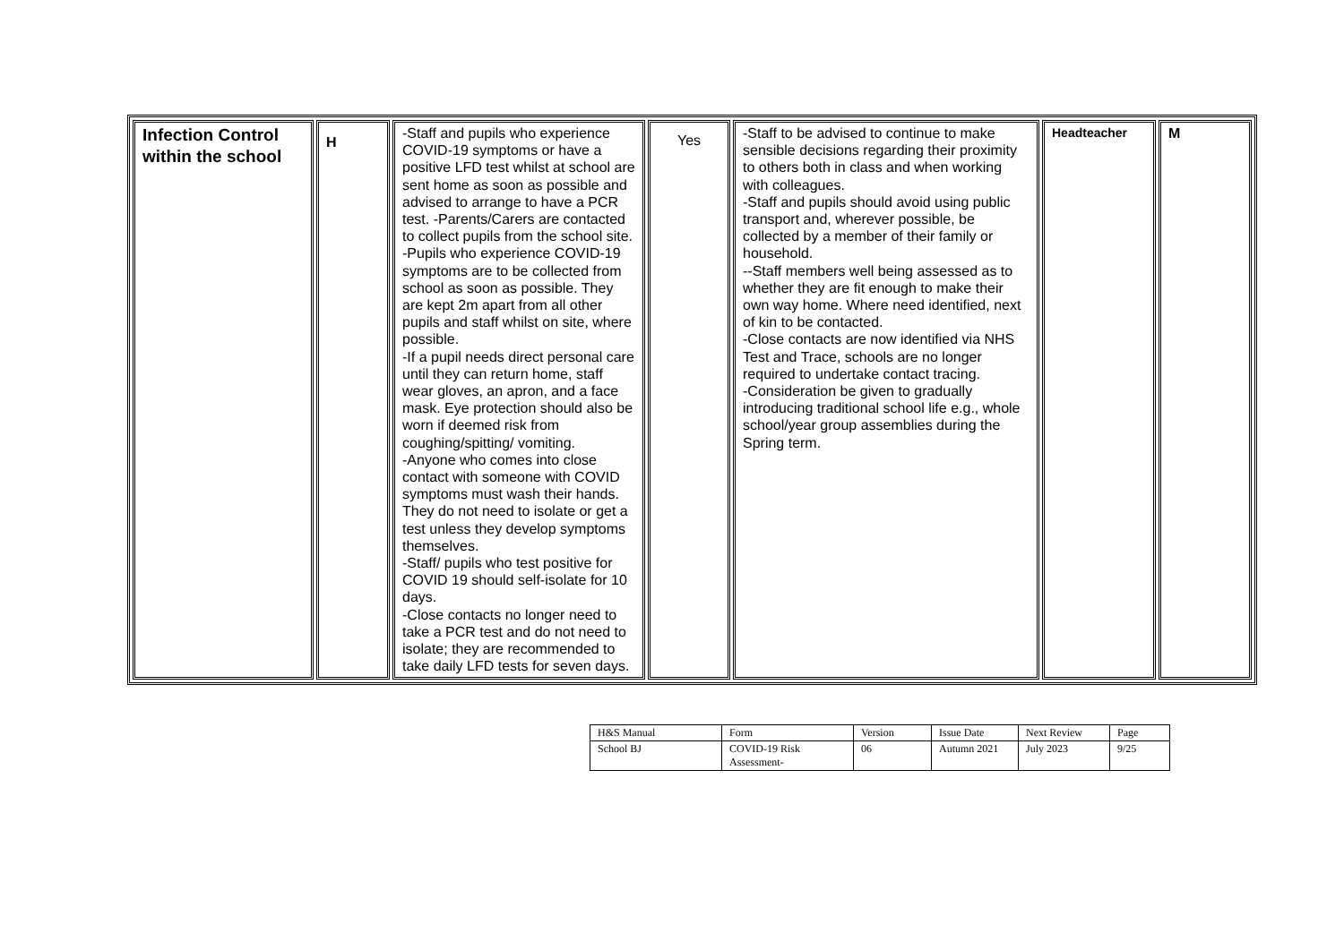| Infection Control within the school | H | -Staff and pupils who experience COVID-19 symptoms or have a positive LFD test whilst at school are sent home as soon as possible and advised to arrange to have a PCR test. -Parents/Carers are contacted to collect pupils from the school site. -Pupils who experience COVID-19 symptoms are to be collected from school as soon as possible. They are kept 2m apart from all other pupils and staff whilst on site, where possible. -If a pupil needs direct personal care until they can return home, staff wear gloves, an apron, and a face mask. Eye protection should also be worn if deemed risk from coughing/spitting/ vomiting. -Anyone who comes into close contact with someone with COVID symptoms must wash their hands. They do not need to isolate or get a test unless they develop symptoms themselves. -Staff/ pupils who test positive for COVID 19 should self-isolate for 10 days. -Close contacts no longer need to take a PCR test and do not need to isolate; they are recommended to take daily LFD tests for seven days. | Yes | -Staff to be advised to continue to make sensible decisions regarding their proximity to others both in class and when working with colleagues. -Staff and pupils should avoid using public transport and, wherever possible, be collected by a member of their family or household. --Staff members well being assessed as to whether they are fit enough to make their own way home. Where need identified, next of kin to be contacted. -Close contacts are now identified via NHS Test and Trace, schools are no longer required to undertake contact tracing. -Consideration be given to gradually introducing traditional school life e.g., whole school/year group assemblies during the Spring term. | Headteacher | M |
| H&S Manual | Form | Version | Issue Date | Next Review | Page |
| School BJ | COVID-19 Risk Assessment- | 06 | Autumn 2021 | July 2023 | 9/25 |